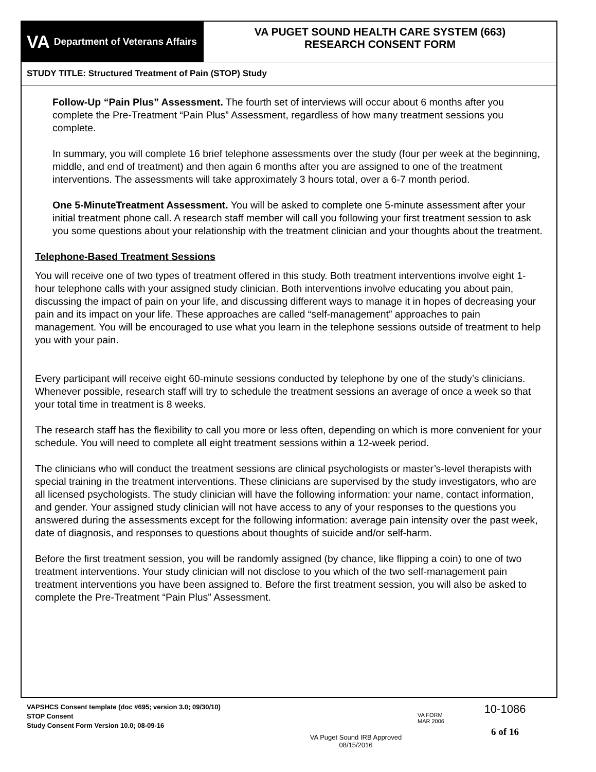VA Department of Veterans Affairs
VA PUGET SOUND HEALTH CARE SYSTEM (663)
RESEARCH CONSENT FORM
STUDY TITLE: Structured Treatment of Pain (STOP) Study
Follow-Up “Pain Plus” Assessment. The fourth set of interviews will occur about 6 months after you complete the Pre-Treatment “Pain Plus” Assessment, regardless of how many treatment sessions you complete.
In summary, you will complete 16 brief telephone assessments over the study (four per week at the beginning, middle, and end of treatment) and then again 6 months after you are assigned to one of the treatment interventions. The assessments will take approximately 3 hours total, over a 6-7 month period.
One 5-MinuteTreatment Assessment. You will be asked to complete one 5-minute assessment after your initial treatment phone call. A research staff member will call you following your first treatment session to ask you some questions about your relationship with the treatment clinician and your thoughts about the treatment.
Telephone-Based Treatment Sessions
You will receive one of two types of treatment offered in this study. Both treatment interventions involve eight 1-hour telephone calls with your assigned study clinician. Both interventions involve educating you about pain, discussing the impact of pain on your life, and discussing different ways to manage it in hopes of decreasing your pain and its impact on your life. These approaches are called “self-management” approaches to pain management. You will be encouraged to use what you learn in the telephone sessions outside of treatment to help you with your pain.
Every participant will receive eight 60-minute sessions conducted by telephone by one of the study’s clinicians. Whenever possible, research staff will try to schedule the treatment sessions an average of once a week so that your total time in treatment is 8 weeks.
The research staff has the flexibility to call you more or less often, depending on which is more convenient for your schedule. You will need to complete all eight treatment sessions within a 12-week period.
The clinicians who will conduct the treatment sessions are clinical psychologists or master’s-level therapists with special training in the treatment interventions. These clinicians are supervised by the study investigators, who are all licensed psychologists. The study clinician will have the following information: your name, contact information, and gender. Your assigned study clinician will not have access to any of your responses to the questions you answered during the assessments except for the following information: average pain intensity over the past week, date of diagnosis, and responses to questions about thoughts of suicide and/or self-harm.
Before the first treatment session, you will be randomly assigned (by chance, like flipping a coin) to one of two treatment interventions. Your study clinician will not disclose to you which of the two self-management pain treatment interventions you have been assigned to. Before the first treatment session, you will also be asked to complete the Pre-Treatment “Pain Plus” Assessment.
VAPSHCS Consent template (doc #695; version 3.0; 09/30/10)
STOP Consent
Study Consent Form Version 10.0; 08-09-16
VA Puget Sound IRB Approved
08/15/2016
VA FORM
MAR 2006
10-1086
6 of 16